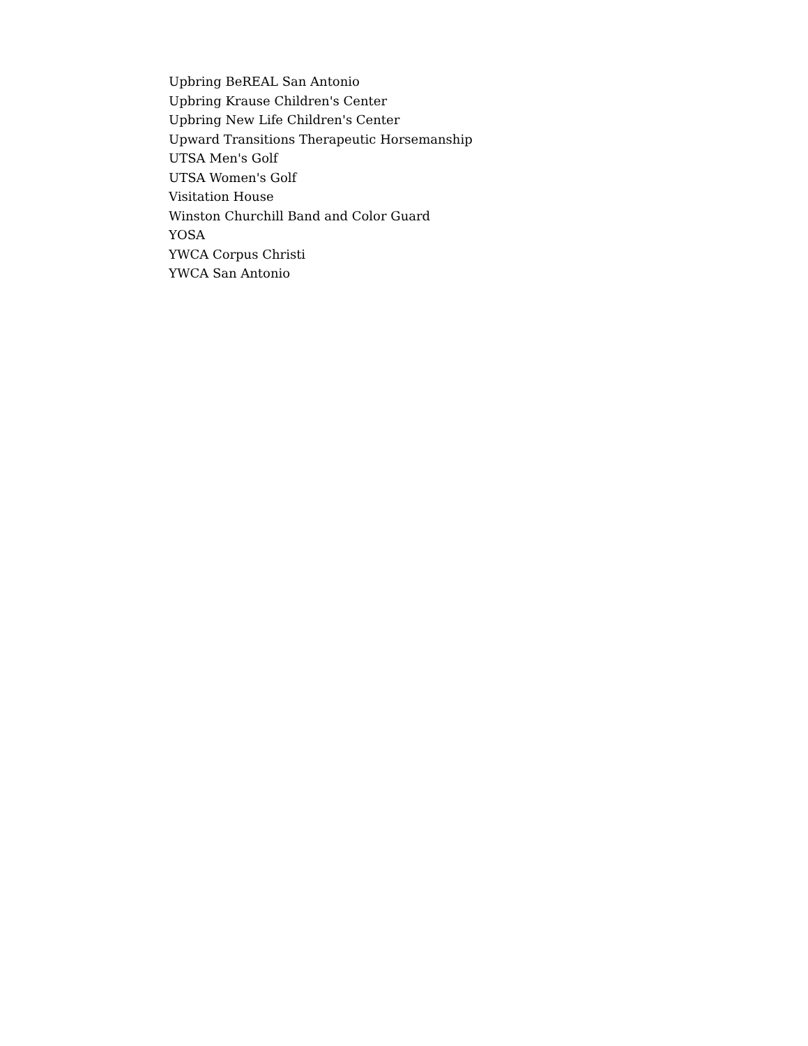Upbring BeREAL San Antonio
Upbring Krause Children's Center
Upbring New Life Children's Center
Upward Transitions Therapeutic Horsemanship
UTSA Men's Golf
UTSA Women's Golf
Visitation House
Winston Churchill Band and Color Guard
YOSA
YWCA Corpus Christi
YWCA San Antonio